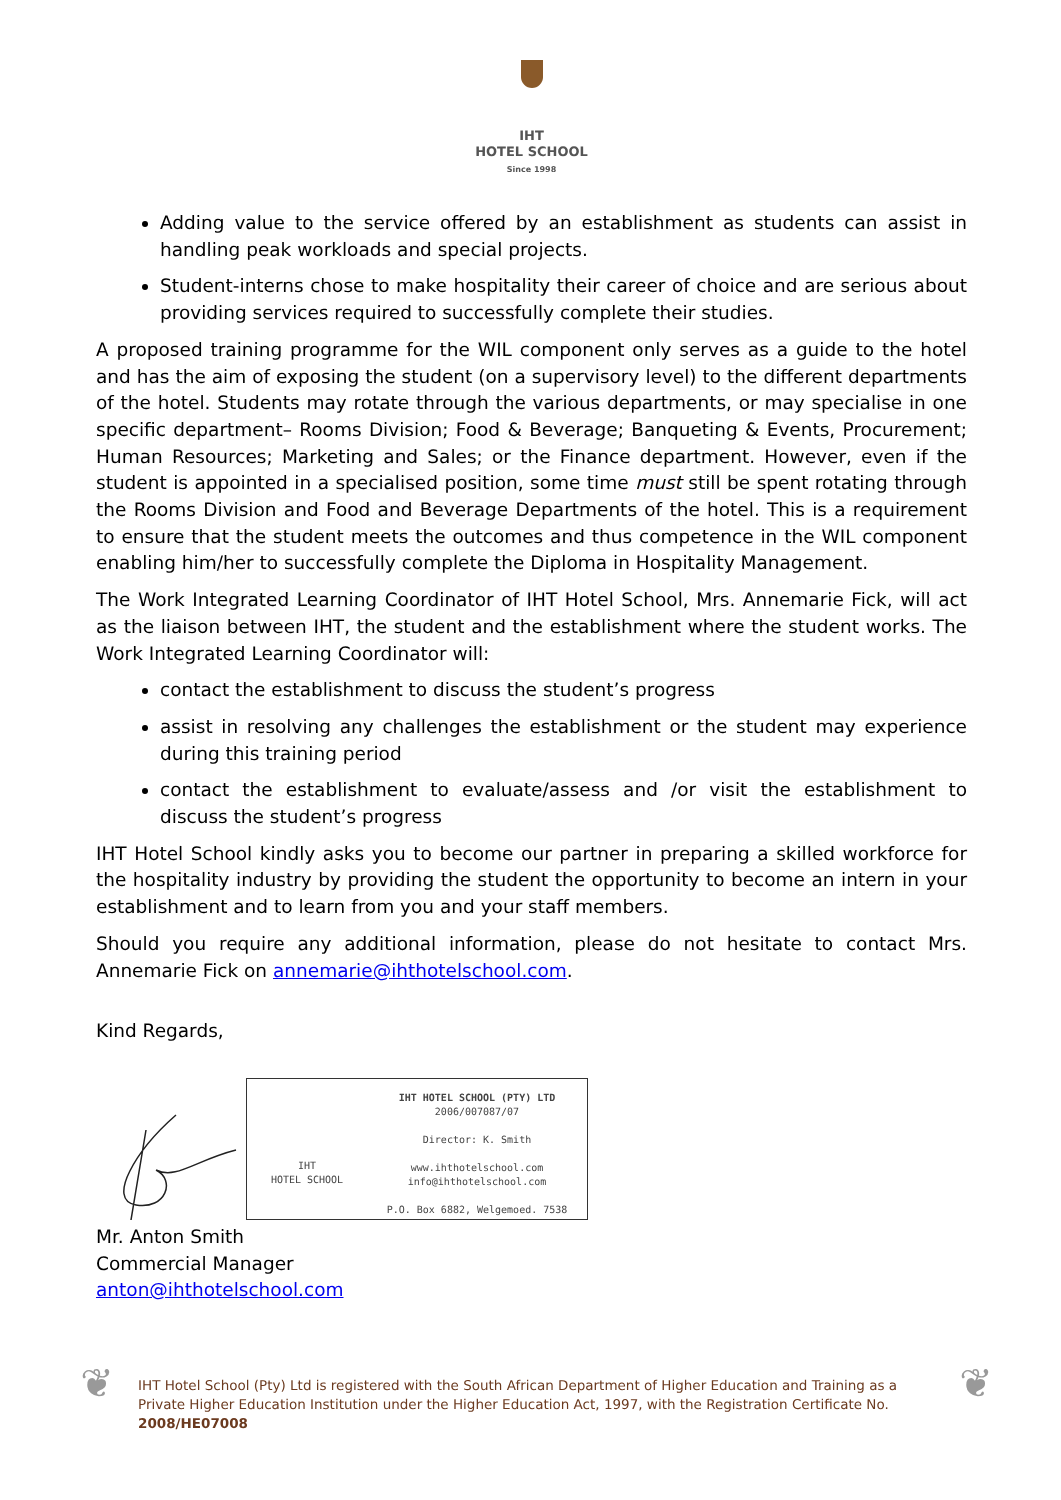IHT
HOTEL SCHOOL
Since 1998
Adding value to the service offered by an establishment as students can assist in handling peak workloads and special projects.
Student-interns chose to make hospitality their career of choice and are serious about providing services required to successfully complete their studies.
A proposed training programme for the WIL component only serves as a guide to the hotel and has the aim of exposing the student (on a supervisory level) to the different departments of the hotel. Students may rotate through the various departments, or may specialise in one specific department– Rooms Division; Food & Beverage; Banqueting & Events, Procurement; Human Resources; Marketing and Sales; or the Finance department. However, even if the student is appointed in a specialised position, some time must still be spent rotating through the Rooms Division and Food and Beverage Departments of the hotel. This is a requirement to ensure that the student meets the outcomes and thus competence in the WIL component enabling him/her to successfully complete the Diploma in Hospitality Management.
The Work Integrated Learning Coordinator of IHT Hotel School, Mrs. Annemarie Fick, will act as the liaison between IHT, the student and the establishment where the student works. The Work Integrated Learning Coordinator will:
contact the establishment to discuss the student’s progress
assist in resolving any challenges the establishment or the student may experience during this training period
contact the establishment to evaluate/assess and /or visit the establishment to discuss the student’s progress
IHT Hotel School kindly asks you to become our partner in preparing a skilled workforce for the hospitality industry by providing the student the opportunity to become an intern in your establishment and to learn from you and your staff members.
Should you require any additional information, please do not hesitate to contact Mrs. Annemarie Fick on annemarie@ihthotelschool.com.
Kind Regards,
IHT
HOTEL SCHOOL
IHT HOTEL SCHOOL (PTY) LTD
2006/007087/07
Director: K. Smith
www.ihthotelschool.com
info@ihthotelschool.com
P.O. Box 6882, Welgemoed. 7538
Mr. Anton Smith
Commercial Manager
anton@ihthotelschool.com
❦
IHT Hotel School (Pty) Ltd is registered with the South African Department of Higher Education and Training as a Private Higher Education Institution under the Higher Education Act, 1997, with the Registration Certificate No. 2008/HE07008
❦